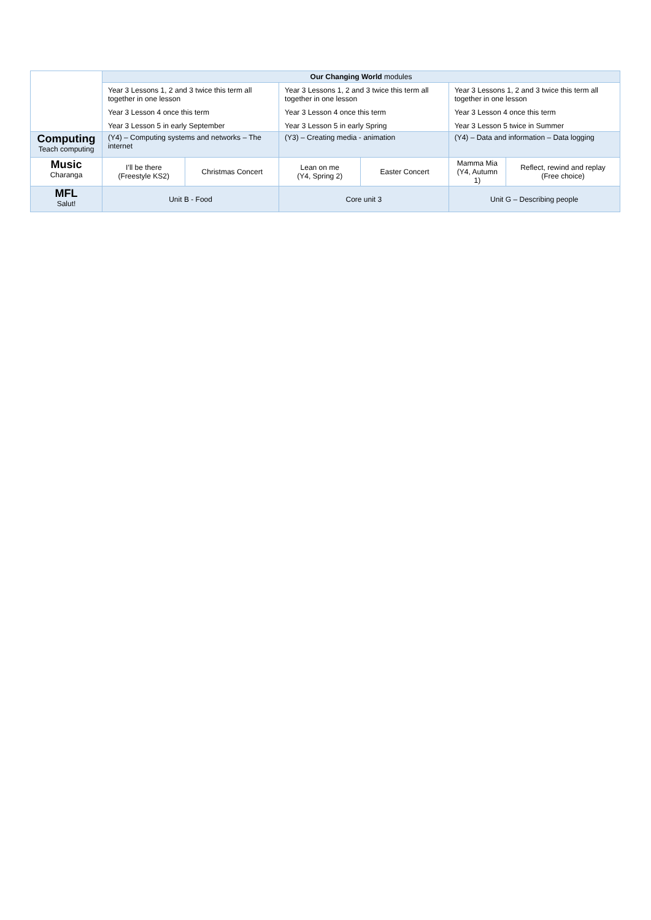| | Our Changing World modules | | | | | |
| | Year 3 Lessons 1, 2 and 3 twice this term all together in one lesson Year 3 Lesson 4 once this term Year 3 Lesson 5 in early September | | Year 3 Lessons 1, 2 and 3 twice this term all together in one lesson Year 3 Lesson 4 once this term Year 3 Lesson 5 in early Spring | | Year 3 Lessons 1, 2 and 3 twice this term all together in one lesson Year 3 Lesson 4 once this term Year 3 Lesson 5 twice in Summer | |
| Computing Teach computing | (Y4) – Computing systems and networks – The internet | | (Y3) – Creating media - animation | | (Y4) – Data and information – Data logging | |
| Music Charanga | I’ll be there (Freestyle KS2) | Christmas Concert | Lean on me (Y4, Spring 2) | Easter Concert | Mamma Mia (Y4, Autumn 1) | Reflect, rewind and replay (Free choice) |
| MFL Salut! | Unit B - Food | | Core unit 3 | | Unit G – Describing people | |